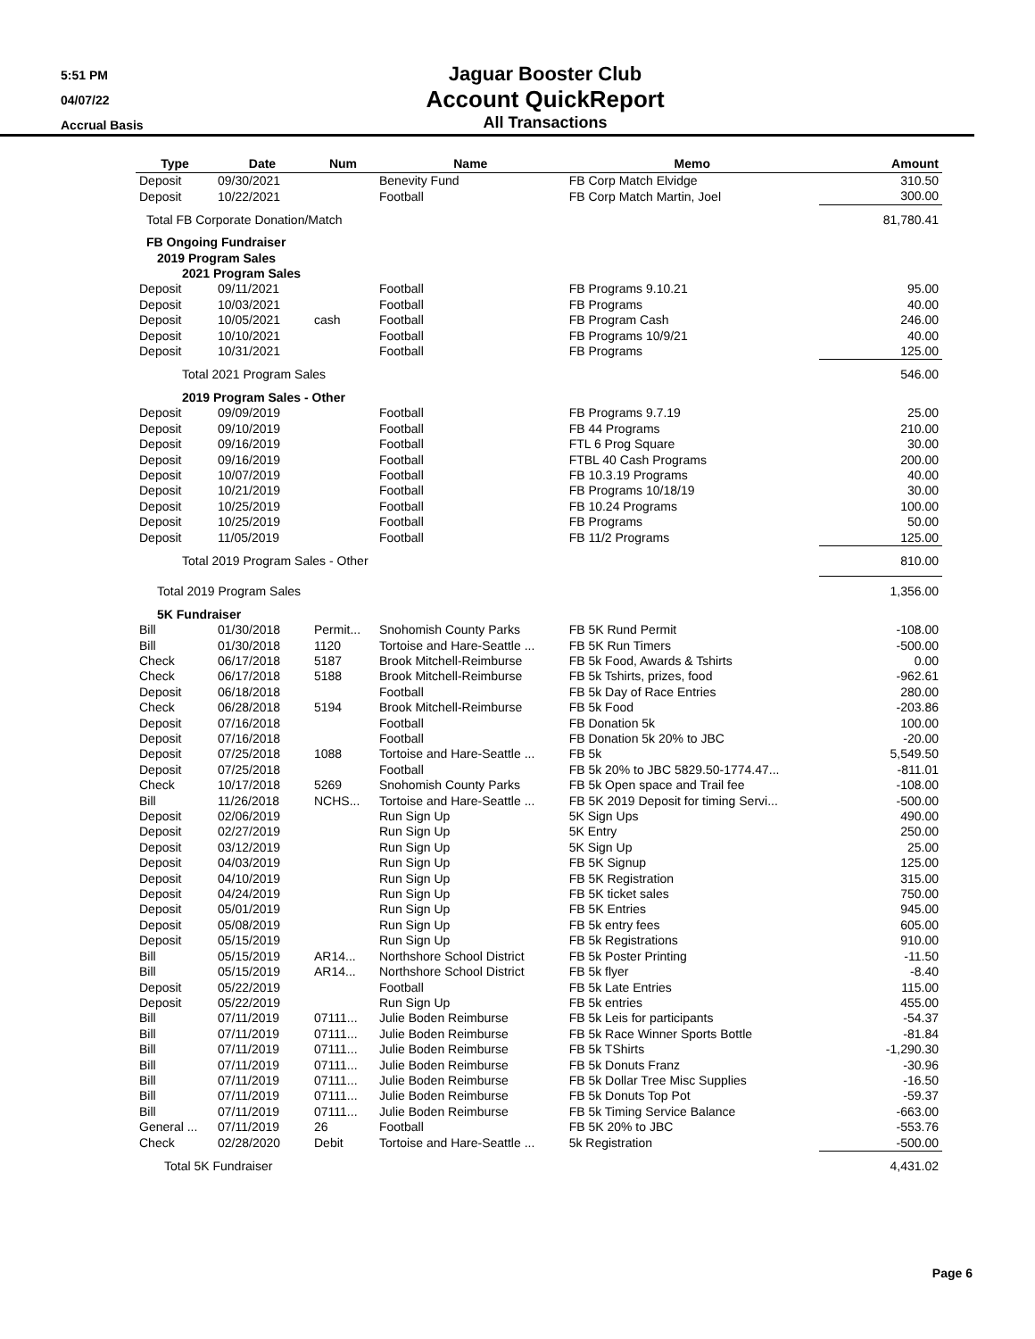5:51 PM
04/07/22
Accrual Basis
Jaguar Booster Club
Account QuickReport
All Transactions
| Type | Date | Num | Name | Memo | Amount |
| --- | --- | --- | --- | --- | --- |
| Deposit | 09/30/2021 | | Benevity Fund | FB Corp Match Elvidge | 310.50 |
| Deposit | 10/22/2021 | | Football | FB Corp Match Martin, Joel | 300.00 |
| Total FB Corporate Donation/Match | | | | | 81,780.41 |
| FB Ongoing Fundraiser | | | | | |
| 2019 Program Sales | | | | | |
| 2021 Program Sales | | | | | |
| Deposit | 09/11/2021 | | Football | FB Programs 9.10.21 | 95.00 |
| Deposit | 10/03/2021 | | Football | FB Programs | 40.00 |
| Deposit | 10/05/2021 | cash | Football | FB Program Cash | 246.00 |
| Deposit | 10/10/2021 | | Football | FB Programs 10/9/21 | 40.00 |
| Deposit | 10/31/2021 | | Football | FB Programs | 125.00 |
| Total 2021 Program Sales | | | | | 546.00 |
| 2019 Program Sales - Other | | | | | |
| Deposit | 09/09/2019 | | Football | FB Programs 9.7.19 | 25.00 |
| Deposit | 09/10/2019 | | Football | FB 44 Programs | 210.00 |
| Deposit | 09/16/2019 | | Football | FTL 6 Prog Square | 30.00 |
| Deposit | 09/16/2019 | | Football | FTBL 40 Cash Programs | 200.00 |
| Deposit | 10/07/2019 | | Football | FB 10.3.19 Programs | 40.00 |
| Deposit | 10/21/2019 | | Football | FB Programs 10/18/19 | 30.00 |
| Deposit | 10/25/2019 | | Football | FB 10.24 Programs | 100.00 |
| Deposit | 10/25/2019 | | Football | FB Programs | 50.00 |
| Deposit | 11/05/2019 | | Football | FB 11/2 Programs | 125.00 |
| Total 2019 Program Sales - Other | | | | | 810.00 |
| Total 2019 Program Sales | | | | | 1,356.00 |
| 5K Fundraiser | | | | | |
| Bill | 01/30/2018 | Permit... | Snohomish County Parks | FB 5K Rund Permit | -108.00 |
| Bill | 01/30/2018 | 1120 | Tortoise and Hare-Seattle ... | FB 5K Run Timers | -500.00 |
| Check | 06/17/2018 | 5187 | Brook Mitchell-Reimburse | FB 5k Food, Awards & Tshirts | 0.00 |
| Check | 06/17/2018 | 5188 | Brook Mitchell-Reimburse | FB 5k Tshirts, prizes, food | -962.61 |
| Deposit | 06/18/2018 | | Football | FB 5k Day of Race Entries | 280.00 |
| Check | 06/28/2018 | 5194 | Brook Mitchell-Reimburse | FB 5k Food | -203.86 |
| Deposit | 07/16/2018 | | Football | FB Donation 5k | 100.00 |
| Deposit | 07/16/2018 | | Football | FB Donation 5k 20% to JBC | -20.00 |
| Deposit | 07/25/2018 | 1088 | Tortoise and Hare-Seattle ... | FB 5k | 5,549.50 |
| Deposit | 07/25/2018 | | Football | FB 5k 20% to JBC 5829.50-1774.47... | -811.01 |
| Check | 10/17/2018 | 5269 | Snohomish County Parks | FB 5k Open space and Trail fee | -108.00 |
| Bill | 11/26/2018 | NCHS... | Tortoise and Hare-Seattle ... | FB 5K 2019 Deposit for timing Servi... | -500.00 |
| Deposit | 02/06/2019 | | Run Sign Up | 5K Sign Ups | 490.00 |
| Deposit | 02/27/2019 | | Run Sign Up | 5K Entry | 250.00 |
| Deposit | 03/12/2019 | | Run Sign Up | 5K Sign Up | 25.00 |
| Deposit | 04/03/2019 | | Run Sign Up | FB 5K Signup | 125.00 |
| Deposit | 04/10/2019 | | Run Sign Up | FB 5K Registration | 315.00 |
| Deposit | 04/24/2019 | | Run Sign Up | FB 5K ticket sales | 750.00 |
| Deposit | 05/01/2019 | | Run Sign Up | FB 5K Entries | 945.00 |
| Deposit | 05/08/2019 | | Run Sign Up | FB 5k entry fees | 605.00 |
| Deposit | 05/15/2019 | | Run Sign Up | FB 5k Registrations | 910.00 |
| Bill | 05/15/2019 | AR14... | Northshore School District | FB 5k Poster Printing | -11.50 |
| Bill | 05/15/2019 | AR14... | Northshore School District | FB 5k flyer | -8.40 |
| Deposit | 05/22/2019 | | Football | FB 5k Late Entries | 115.00 |
| Deposit | 05/22/2019 | | Run Sign Up | FB 5k entries | 455.00 |
| Bill | 07/11/2019 | 07111... | Julie Boden Reimburse | FB 5k Leis for participants | -54.37 |
| Bill | 07/11/2019 | 07111... | Julie Boden Reimburse | FB 5k Race Winner Sports Bottle | -81.84 |
| Bill | 07/11/2019 | 07111... | Julie Boden Reimburse | FB 5k TShirts | -1,290.30 |
| Bill | 07/11/2019 | 07111... | Julie Boden Reimburse | FB 5k Donuts Franz | -30.96 |
| Bill | 07/11/2019 | 07111... | Julie Boden Reimburse | FB 5k Dollar Tree Misc Supplies | -16.50 |
| Bill | 07/11/2019 | 07111... | Julie Boden Reimburse | FB 5k Donuts Top Pot | -59.37 |
| Bill | 07/11/2019 | 07111... | Julie Boden Reimburse | FB 5k Timing Service Balance | -663.00 |
| General ... | 07/11/2019 | 26 | Football | FB 5K 20% to JBC | -553.76 |
| Check | 02/28/2020 | Debit | Tortoise and Hare-Seattle ... | 5k Registration | -500.00 |
| Total 5K Fundraiser | | | | | 4,431.02 |
Page 6